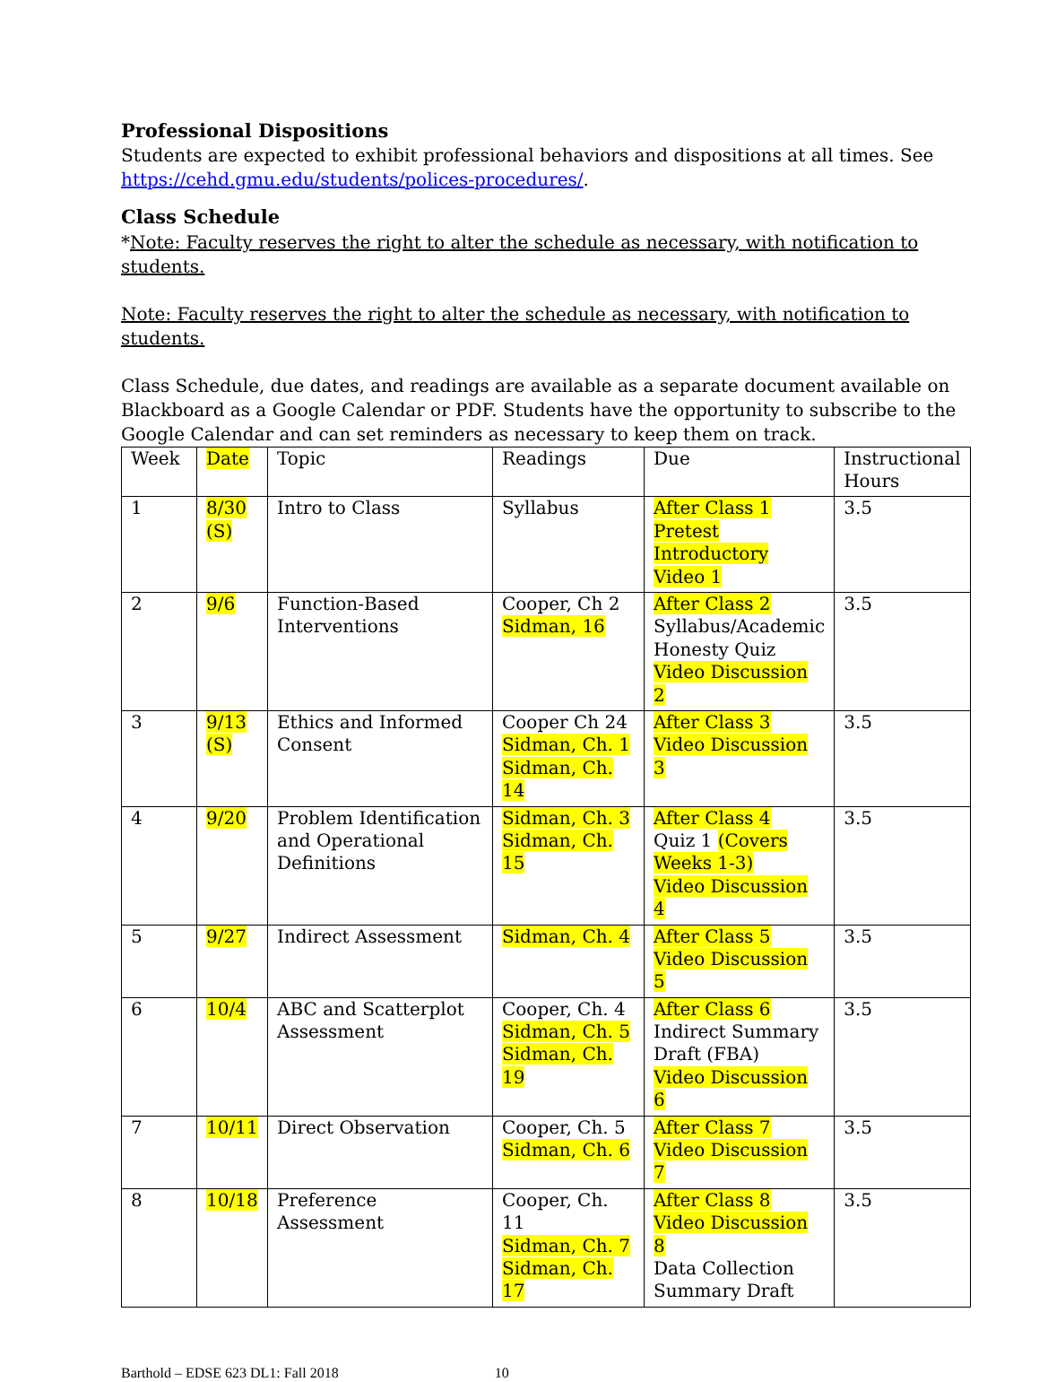Professional Dispositions
Students are expected to exhibit professional behaviors and dispositions at all times. See https://cehd.gmu.edu/students/polices-procedures/.
Class Schedule
*Note: Faculty reserves the right to alter the schedule as necessary, with notification to students.
Note: Faculty reserves the right to alter the schedule as necessary, with notification to students.
Class Schedule, due dates, and readings are available as a separate document available on Blackboard as a Google Calendar or PDF. Students have the opportunity to subscribe to the Google Calendar and can set reminders as necessary to keep them on track.
| Week | Date | Topic | Readings | Due | Instructional Hours |
| 1 | 8/30 (S) | Intro to Class | Syllabus | After Class 1 Pretest Introductory Video 1 | 3.5 |
| 2 | 9/6 | Function-Based Interventions | Cooper, Ch 2 Sidman, 16 | After Class 2 Syllabus/Academic Honesty Quiz Video Discussion 2 | 3.5 |
| 3 | 9/13 (S) | Ethics and Informed Consent | Cooper Ch 24 Sidman, Ch. 1 Sidman, Ch. 14 | After Class 3 Video Discussion 3 | 3.5 |
| 4 | 9/20 | Problem Identification and Operational Definitions | Sidman, Ch. 3 Sidman, Ch. 15 | After Class 4 Quiz 1 (Covers Weeks 1-3) Video Discussion 4 | 3.5 |
| 5 | 9/27 | Indirect Assessment | Sidman, Ch. 4 | After Class 5 Video Discussion 5 | 3.5 |
| 6 | 10/4 | ABC and Scatterplot Assessment | Cooper, Ch. 4 Sidman, Ch. 5 Sidman, Ch. 19 | After Class 6 Indirect Summary Draft (FBA) Video Discussion 6 | 3.5 |
| 7 | 10/11 | Direct Observation | Cooper, Ch. 5 Sidman, Ch. 6 | After Class 7 Video Discussion 7 | 3.5 |
| 8 | 10/18 | Preference Assessment | Cooper, Ch. 11 Sidman, Ch. 7 Sidman, Ch. 17 | After Class 8 Video Discussion 8 Data Collection Summary Draft | 3.5 |
Barthold – EDSE 623 DL1: Fall 2018 10